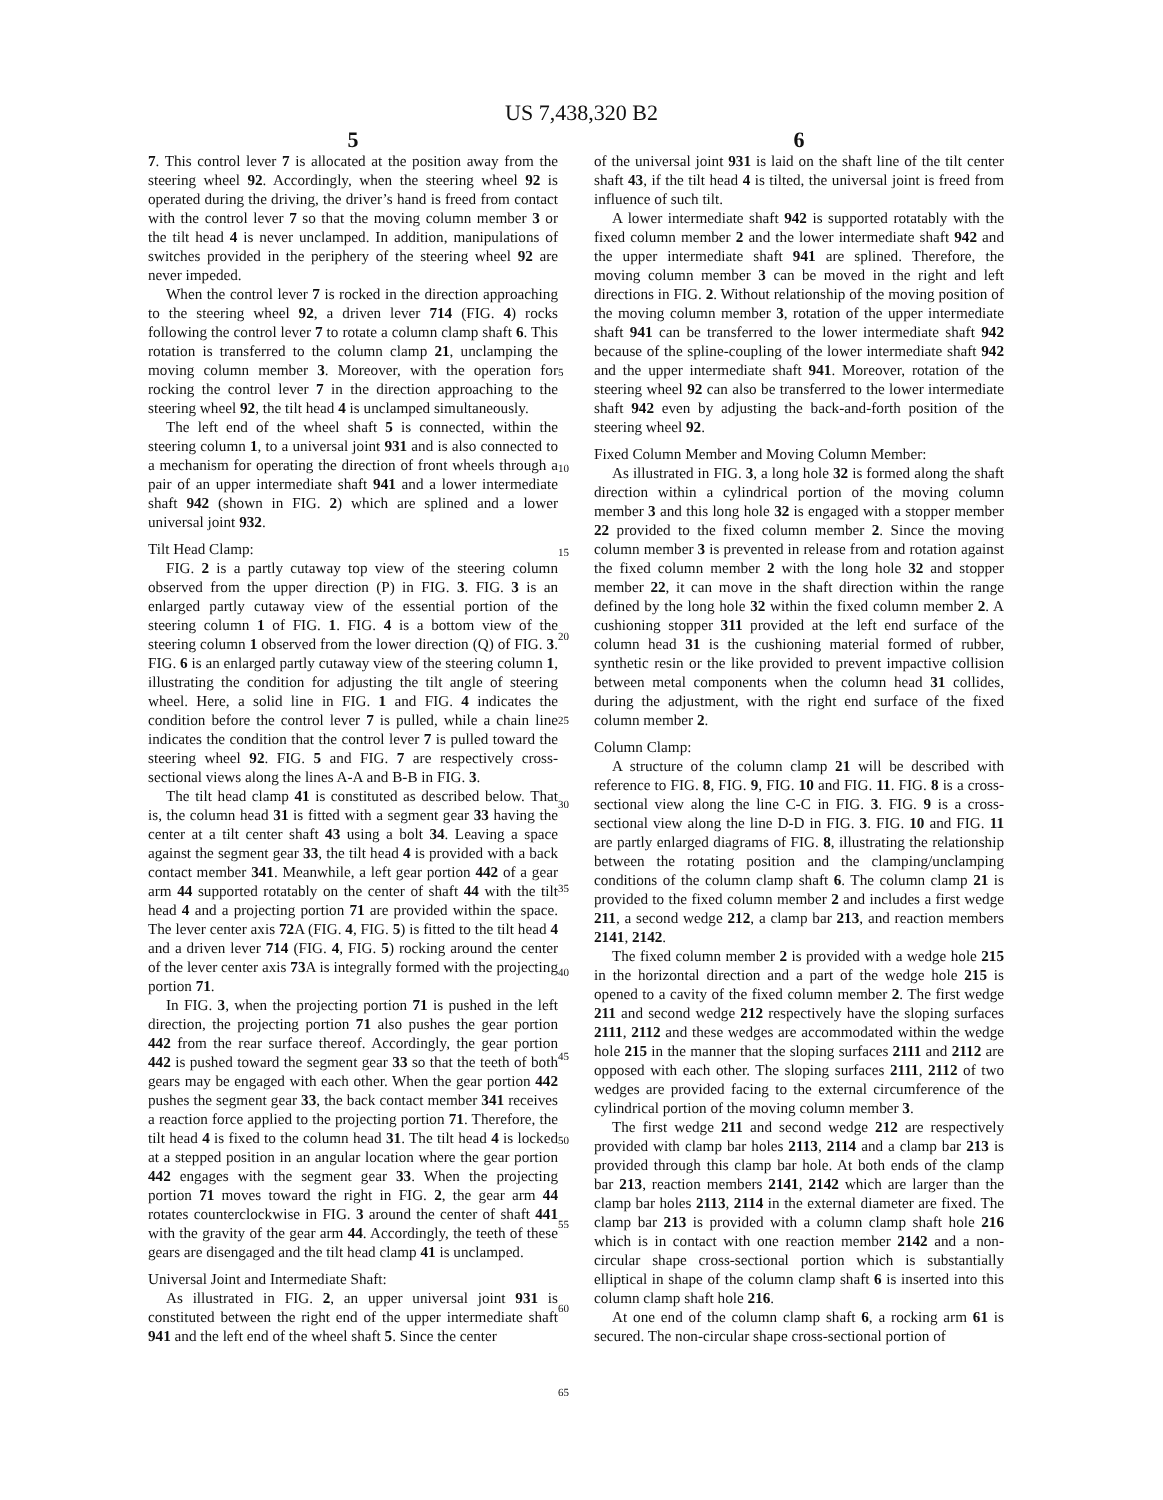US 7,438,320 B2
5
7. This control lever 7 is allocated at the position away from the steering wheel 92. Accordingly, when the steering wheel 92 is operated during the driving, the driver’s hand is freed from contact with the control lever 7 so that the moving column member 3 or the tilt head 4 is never unclamped. In addition, manipulations of switches provided in the periphery of the steering wheel 92 are never impeded.
When the control lever 7 is rocked in the direction approaching to the steering wheel 92, a driven lever 714 (FIG. 4) rocks following the control lever 7 to rotate a column clamp shaft 6. This rotation is transferred to the column clamp 21, unclamping the moving column member 3. Moreover, with the operation for rocking the control lever 7 in the direction approaching to the steering wheel 92, the tilt head 4 is unclamped simultaneously.
The left end of the wheel shaft 5 is connected, within the steering column 1, to a universal joint 931 and is also connected to a mechanism for operating the direction of front wheels through a pair of an upper intermediate shaft 941 and a lower intermediate shaft 942 (shown in FIG. 2) which are splined and a lower universal joint 932.
Tilt Head Clamp:
FIG. 2 is a partly cutaway top view of the steering column observed from the upper direction (P) in FIG. 3. FIG. 3 is an enlarged partly cutaway view of the essential portion of the steering column 1 of FIG. 1. FIG. 4 is a bottom view of the steering column 1 observed from the lower direction (Q) of FIG. 3. FIG. 6 is an enlarged partly cutaway view of the steering column 1, illustrating the condition for adjusting the tilt angle of steering wheel. Here, a solid line in FIG. 1 and FIG. 4 indicates the condition before the control lever 7 is pulled, while a chain line indicates the condition that the control lever 7 is pulled toward the steering wheel 92. FIG. 5 and FIG. 7 are respectively cross-sectional views along the lines A-A and B-B in FIG. 3.
The tilt head clamp 41 is constituted as described below. That is, the column head 31 is fitted with a segment gear 33 having the center at a tilt center shaft 43 using a bolt 34. Leaving a space against the segment gear 33, the tilt head 4 is provided with a back contact member 341. Meanwhile, a left gear portion 442 of a gear arm 44 supported rotatably on the center of shaft 44 with the tilt head 4 and a projecting portion 71 are provided within the space. The lever center axis 72 A (FIG. 4, FIG. 5) is fitted to the tilt head 4 and a driven lever 714 (FIG. 4, FIG. 5) rocking around the center of the lever center axis 73 A is integrally formed with the projecting portion 71.
In FIG. 3, when the projecting portion 71 is pushed in the left direction, the projecting portion 71 also pushes the gear portion 442 from the rear surface thereof. Accordingly, the gear portion 442 is pushed toward the segment gear 33 so that the teeth of both gears may be engaged with each other. When the gear portion 442 pushes the segment gear 33, the back contact member 341 receives a reaction force applied to the projecting portion 71. Therefore, the tilt head 4 is fixed to the column head 31. The tilt head 4 is locked at a stepped position in an angular location where the gear portion 442 engages with the segment gear 33. When the projecting portion 71 moves toward the right in FIG. 2, the gear arm 44 rotates counterclockwise in FIG. 3 around the center of shaft 441 with the gravity of the gear arm 44. Accordingly, the teeth of these gears are disengaged and the tilt head clamp 41 is unclamped.
Universal Joint and Intermediate Shaft:
As illustrated in FIG. 2, an upper universal joint 931 is constituted between the right end of the upper intermediate shaft 941 and the left end of the wheel shaft 5. Since the center
5
10
15
20
25
30
35
40
45
50
55
60
65
6
of the universal joint 931 is laid on the shaft line of the tilt center shaft 43, if the tilt head 4 is tilted, the universal joint is freed from influence of such tilt.
A lower intermediate shaft 942 is supported rotatably with the fixed column member 2 and the lower intermediate shaft 942 and the upper intermediate shaft 941 are splined. Therefore, the moving column member 3 can be moved in the right and left directions in FIG. 2. Without relationship of the moving position of the moving column member 3, rotation of the upper intermediate shaft 941 can be transferred to the lower intermediate shaft 942 because of the spline-coupling of the lower intermediate shaft 942 and the upper intermediate shaft 941. Moreover, rotation of the steering wheel 92 can also be transferred to the lower intermediate shaft 942 even by adjusting the back-and-forth position of the steering wheel 92.
Fixed Column Member and Moving Column Member:
As illustrated in FIG. 3, a long hole 32 is formed along the shaft direction within a cylindrical portion of the moving column member 3 and this long hole 32 is engaged with a stopper member 22 provided to the fixed column member 2. Since the moving column member 3 is prevented in release from and rotation against the fixed column member 2 with the long hole 32 and stopper member 22, it can move in the shaft direction within the range defined by the long hole 32 within the fixed column member 2. A cushioning stopper 311 provided at the left end surface of the column head 31 is the cushioning material formed of rubber, synthetic resin or the like provided to prevent impactive collision between metal components when the column head 31 collides, during the adjustment, with the right end surface of the fixed column member 2.
Column Clamp:
A structure of the column clamp 21 will be described with reference to FIG. 8, FIG. 9, FIG. 10 and FIG. 11. FIG. 8 is a cross-sectional view along the line C-C in FIG. 3. FIG. 9 is a cross-sectional view along the line D-D in FIG. 3. FIG. 10 and FIG. 11 are partly enlarged diagrams of FIG. 8, illustrating the relationship between the rotating position and the clamping/unclamping conditions of the column clamp shaft 6. The column clamp 21 is provided to the fixed column member 2 and includes a first wedge 211, a second wedge 212, a clamp bar 213, and reaction members 2141, 2142.
The fixed column member 2 is provided with a wedge hole 215 in the horizontal direction and a part of the wedge hole 215 is opened to a cavity of the fixed column member 2. The first wedge 211 and second wedge 212 respectively have the sloping surfaces 2111, 2112 and these wedges are accommodated within the wedge hole 215 in the manner that the sloping surfaces 2111 and 2112 are opposed with each other. The sloping surfaces 2111, 2112 of two wedges are provided facing to the external circumference of the cylindrical portion of the moving column member 3.
The first wedge 211 and second wedge 212 are respectively provided with clamp bar holes 2113, 2114 and a clamp bar 213 is provided through this clamp bar hole. At both ends of the clamp bar 213, reaction members 2141, 2142 which are larger than the clamp bar holes 2113, 2114 in the external diameter are fixed. The clamp bar 213 is provided with a column clamp shaft hole 216 which is in contact with one reaction member 2142 and a non-circular shape cross-sectional portion which is substantially elliptical in shape of the column clamp shaft 6 is inserted into this column clamp shaft hole 216.
At one end of the column clamp shaft 6, a rocking arm 61 is secured. The non-circular shape cross-sectional portion of